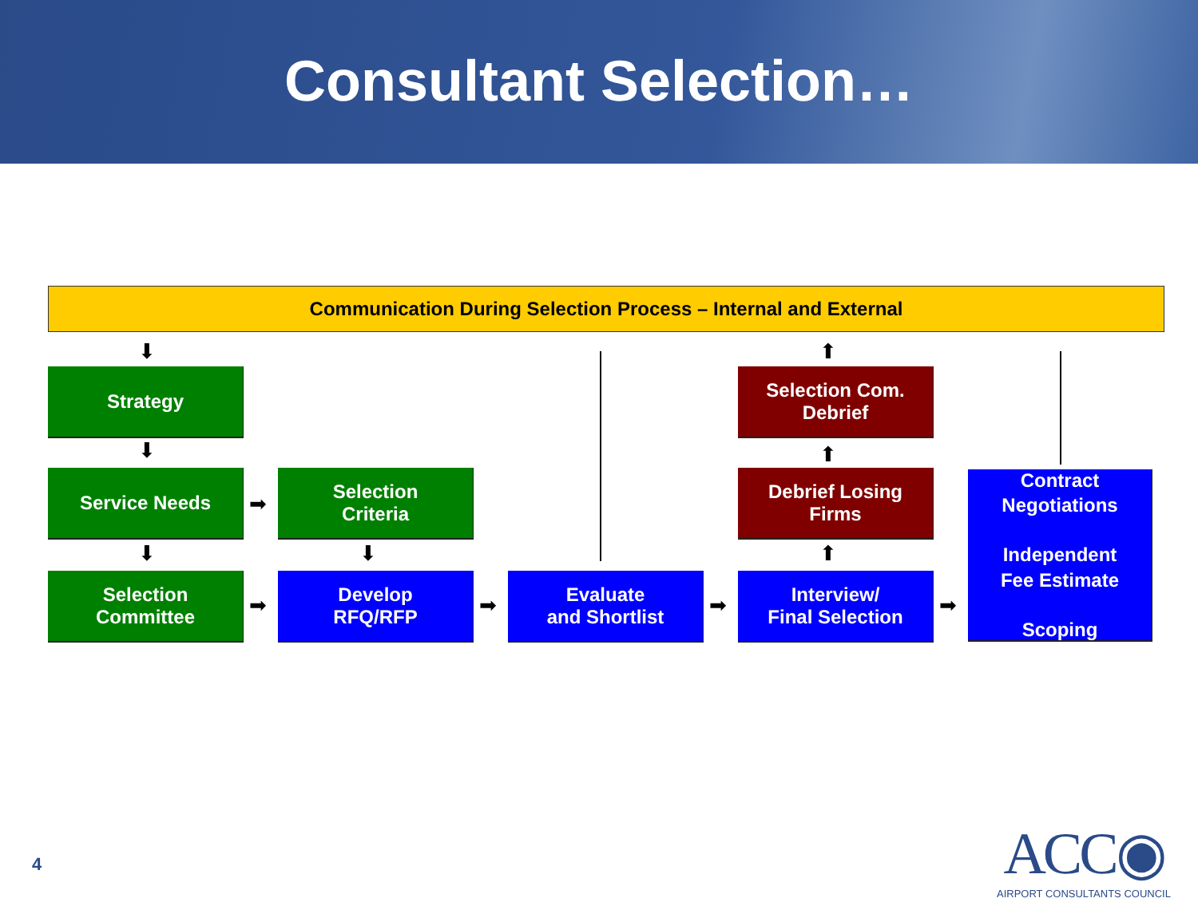Consultant Selection…
Communication During Selection Process – Internal and External
Strategy
Service Needs
Selection
Criteria
Selection
Committee
Develop
RFQ/RFP
Evaluate
and Shortlist
Selection Com.
Debrief
Debrief Losing
Firms
Interview/
Final Selection
Contract
Negotiations
Independent
Fee Estimate
Scoping
⬇
⬇
⬇ ⬇
⬆
⬆
⬆
➡
➡ ➡ ➡ ➡
4
ACC◉
AIRPORT CONSULTANTS COUNCIL